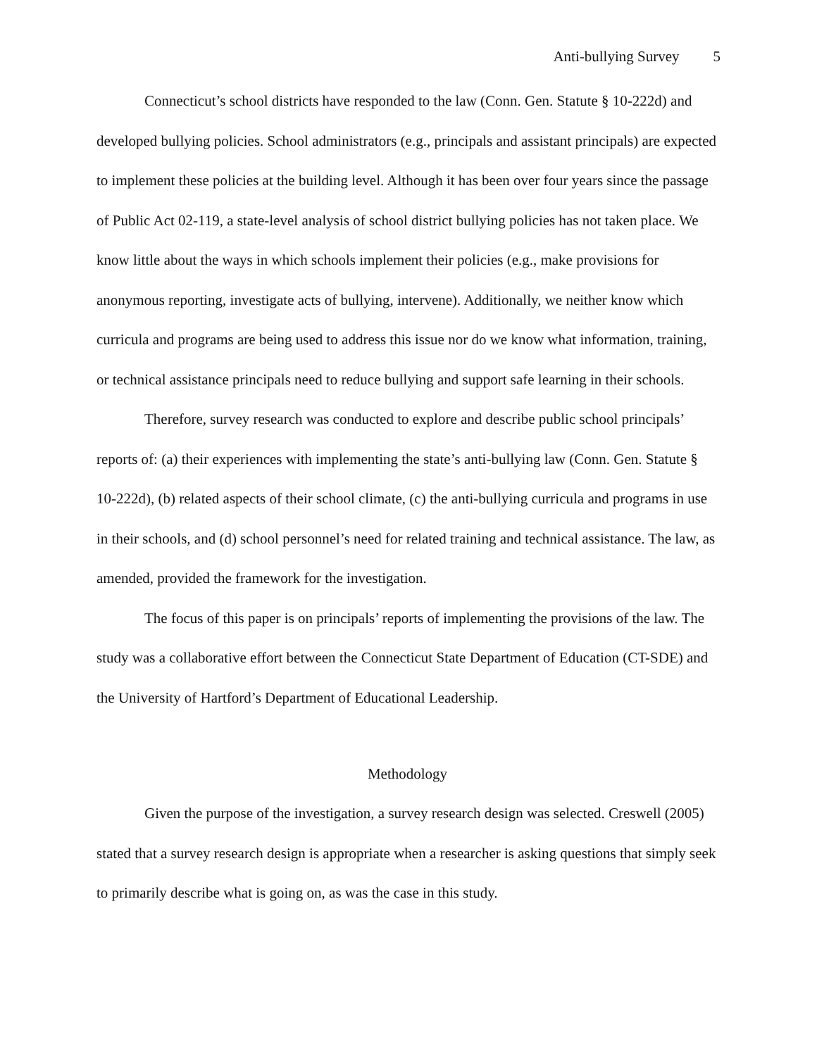Anti-bullying Survey 5
Connecticut’s school districts have responded to the law (Conn. Gen. Statute § 10-222d) and developed bullying policies. School administrators (e.g., principals and assistant principals) are expected to implement these policies at the building level. Although it has been over four years since the passage of Public Act 02-119, a state-level analysis of school district bullying policies has not taken place. We know little about the ways in which schools implement their policies (e.g., make provisions for anonymous reporting, investigate acts of bullying, intervene). Additionally, we neither know which curricula and programs are being used to address this issue nor do we know what information, training, or technical assistance principals need to reduce bullying and support safe learning in their schools.
Therefore, survey research was conducted to explore and describe public school principals’ reports of: (a) their experiences with implementing the state’s anti-bullying law (Conn. Gen. Statute § 10-222d), (b) related aspects of their school climate, (c) the anti-bullying curricula and programs in use in their schools, and (d) school personnel’s need for related training and technical assistance. The law, as amended, provided the framework for the investigation.
The focus of this paper is on principals’ reports of implementing the provisions of the law. The study was a collaborative effort between the Connecticut State Department of Education (CT-SDE) and the University of Hartford’s Department of Educational Leadership.
Methodology
Given the purpose of the investigation, a survey research design was selected. Creswell (2005) stated that a survey research design is appropriate when a researcher is asking questions that simply seek to primarily describe what is going on, as was the case in this study.